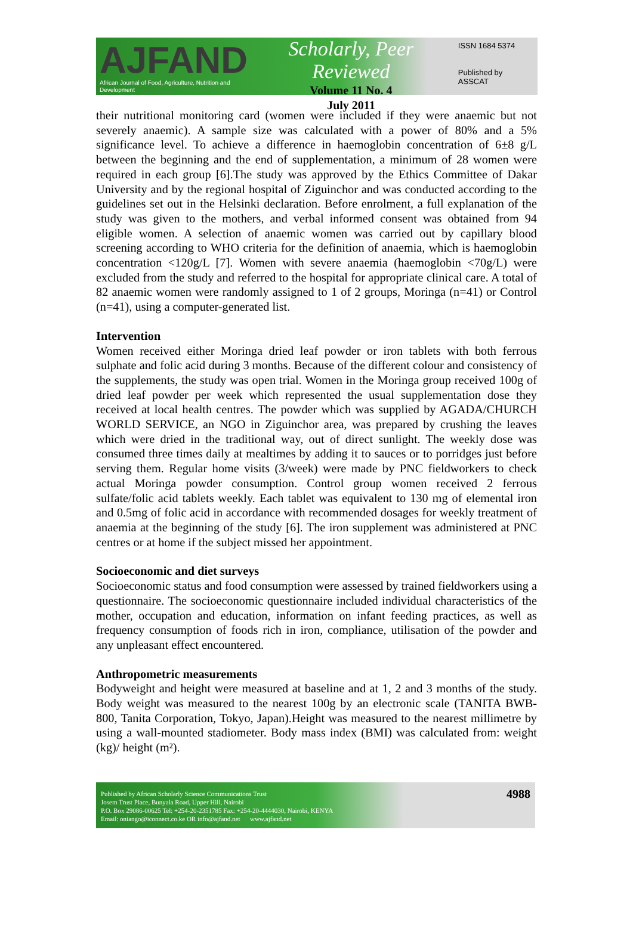AJFAND
African Journal of Food, Agriculture, Nutrition and Development
Scholarly, Peer Reviewed
Volume 11 No. 4
July 2011
ISSN 1684 5374
Published by ASSCAT
their nutritional monitoring card (women were included if they were anaemic but not severely anaemic). A sample size was calculated with a power of 80% and a 5% significance level. To achieve a difference in haemoglobin concentration of 6±8 g/L between the beginning and the end of supplementation, a minimum of 28 women were required in each group [6].The study was approved by the Ethics Committee of Dakar University and by the regional hospital of Ziguinchor and was conducted according to the guidelines set out in the Helsinki declaration. Before enrolment, a full explanation of the study was given to the mothers, and verbal informed consent was obtained from 94 eligible women. A selection of anaemic women was carried out by capillary blood screening according to WHO criteria for the definition of anaemia, which is haemoglobin concentration <120g/L [7]. Women with severe anaemia (haemoglobin <70g/L) were excluded from the study and referred to the hospital for appropriate clinical care. A total of 82 anaemic women were randomly assigned to 1 of 2 groups, Moringa (n=41) or Control (n=41), using a computer-generated list.
Intervention
Women received either Moringa dried leaf powder or iron tablets with both ferrous sulphate and folic acid during 3 months. Because of the different colour and consistency of the supplements, the study was open trial. Women in the Moringa group received 100g of dried leaf powder per week which represented the usual supplementation dose they received at local health centres. The powder which was supplied by AGADA/CHURCH WORLD SERVICE, an NGO in Ziguinchor area, was prepared by crushing the leaves which were dried in the traditional way, out of direct sunlight. The weekly dose was consumed three times daily at mealtimes by adding it to sauces or to porridges just before serving them. Regular home visits (3/week) were made by PNC fieldworkers to check actual Moringa powder consumption. Control group women received 2 ferrous sulfate/folic acid tablets weekly. Each tablet was equivalent to 130 mg of elemental iron and 0.5mg of folic acid in accordance with recommended dosages for weekly treatment of anaemia at the beginning of the study [6]. The iron supplement was administered at PNC centres or at home if the subject missed her appointment.
Socioeconomic and diet surveys
Socioeconomic status and food consumption were assessed by trained fieldworkers using a questionnaire. The socioeconomic questionnaire included individual characteristics of the mother, occupation and education, information on infant feeding practices, as well as frequency consumption of foods rich in iron, compliance, utilisation of the powder and any unpleasant effect encountered.
Anthropometric measurements
Bodyweight and height were measured at baseline and at 1, 2 and 3 months of the study. Body weight was measured to the nearest 100g by an electronic scale (TANITA BWB-800, Tanita Corporation, Tokyo, Japan).Height was measured to the nearest millimetre by using a wall-mounted stadiometer. Body mass index (BMI) was calculated from: weight (kg)/ height (m²).
Published by African Scholarly Science Communications Trust
Josem Trust Place, Bunyala Road, Upper Hill, Nairobi
P.O. Box 29086-00625 Tel: +254-20-2351785 Fax: +254-20-4444030, Nairobi, KENYA
Email: oniango@iconnect.co.ke OR info@ajfand.net www.ajfand.net
4988